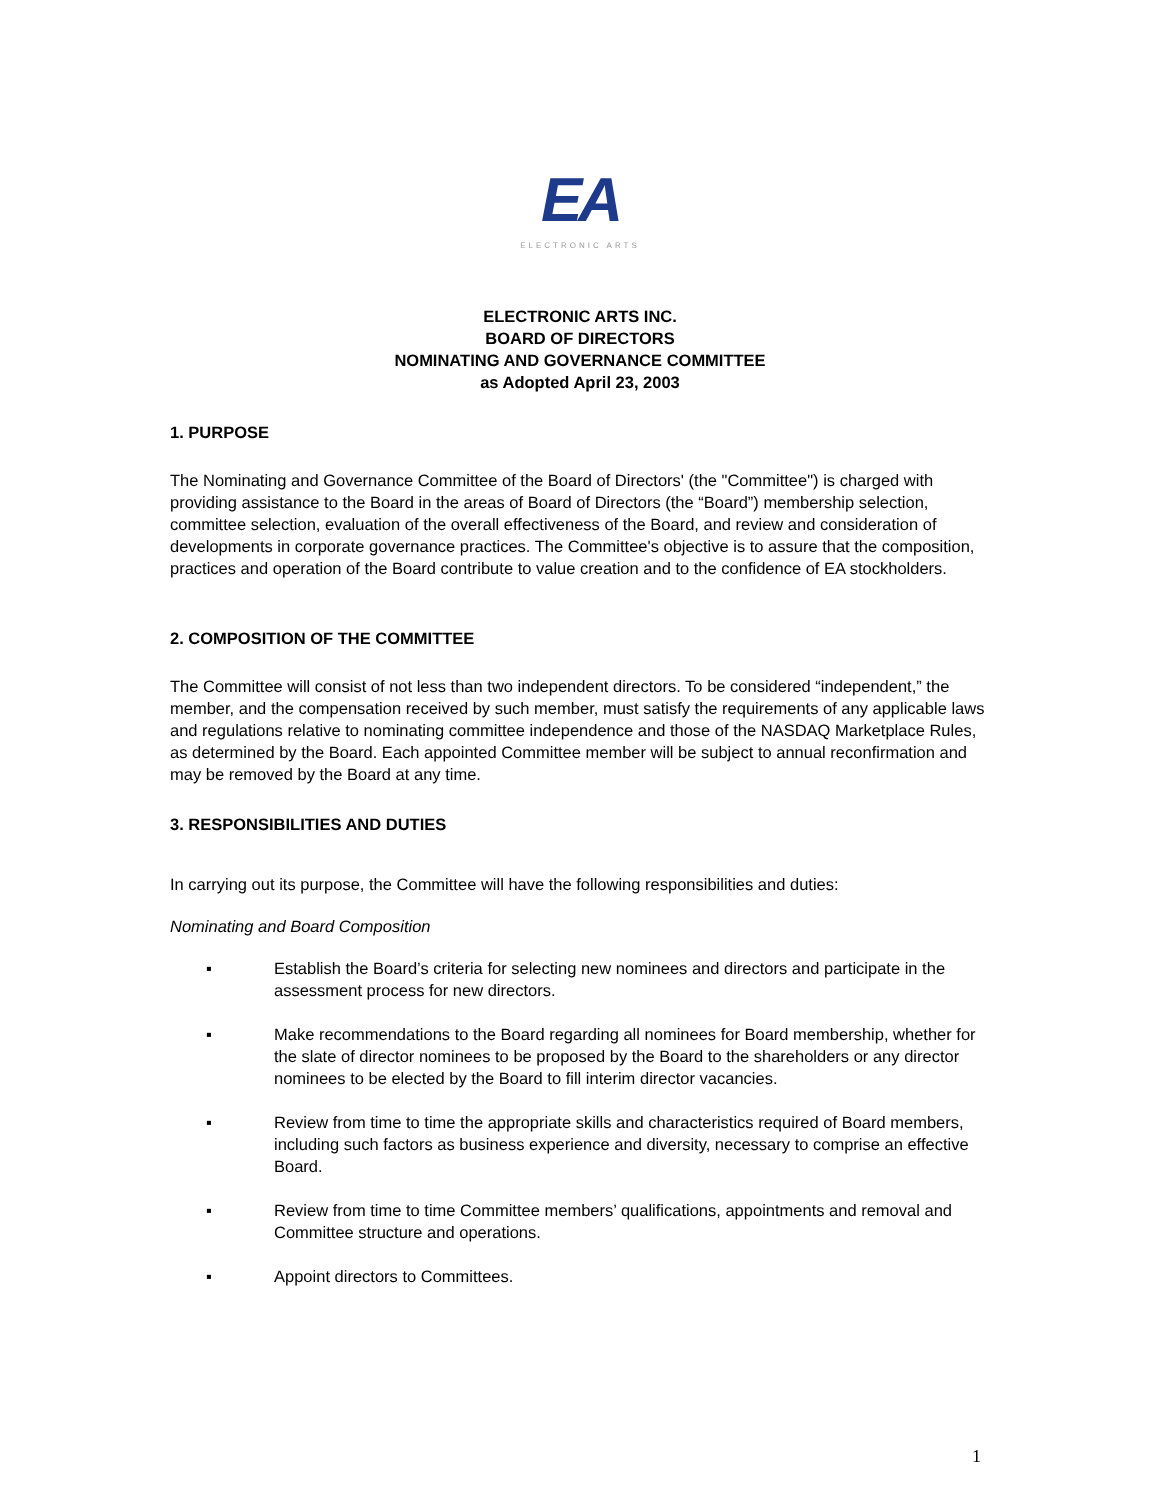EA
ELECTRONIC ARTS
ELECTRONIC ARTS INC.
BOARD OF DIRECTORS
NOMINATING AND GOVERNANCE COMMITTEE
as Adopted April 23, 2003
1. PURPOSE
The Nominating and Governance Committee of the Board of Directors' (the "Committee") is charged with providing assistance to the Board in the areas of Board of Directors (the “Board”) membership selection, committee selection, evaluation of the overall effectiveness of the Board, and review and consideration of developments in corporate governance practices. The Committee's objective is to assure that the composition, practices and operation of the Board contribute to value creation and to the confidence of EA stockholders.
2. COMPOSITION OF THE COMMITTEE
The Committee will consist of not less than two independent directors. To be considered “independent,” the member, and the compensation received by such member, must satisfy the requirements of any applicable laws and regulations relative to nominating committee independence and those of the NASDAQ Marketplace Rules, as determined by the Board. Each appointed Committee member will be subject to annual reconfirmation and may be removed by the Board at any time.
3. RESPONSIBILITIES AND DUTIES
In carrying out its purpose, the Committee will have the following responsibilities and duties:
Nominating and Board Composition
▪ Establish the Board’s criteria for selecting new nominees and directors and participate in the assessment process for new directors.
▪ Make recommendations to the Board regarding all nominees for Board membership, whether for the slate of director nominees to be proposed by the Board to the shareholders or any director nominees to be elected by the Board to fill interim director vacancies.
▪ Review from time to time the appropriate skills and characteristics required of Board members, including such factors as business experience and diversity, necessary to comprise an effective Board.
▪ Review from time to time Committee members’ qualifications, appointments and removal and Committee structure and operations.
▪ Appoint directors to Committees.
1